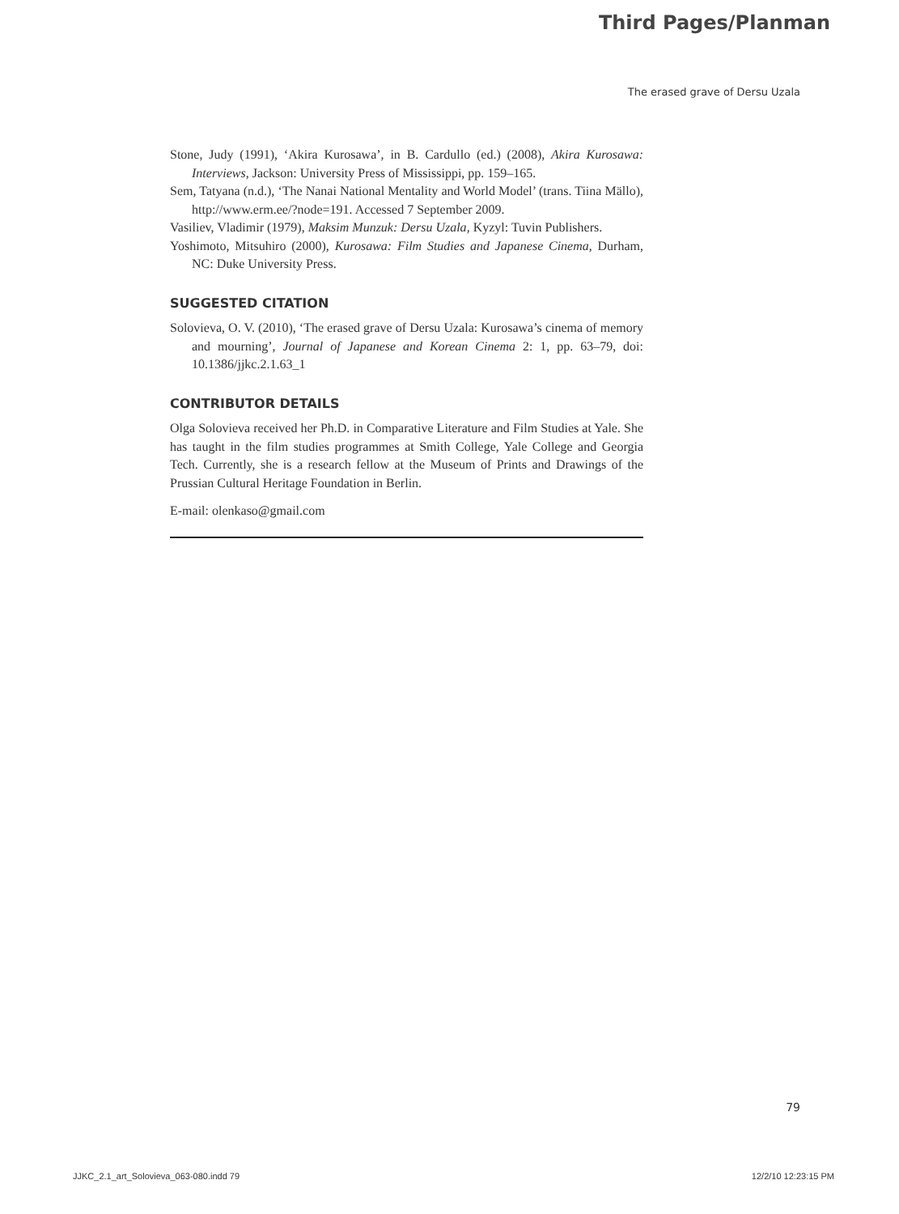Third Pages/Planman
The erased grave of Dersu Uzala
Stone, Judy (1991), ‘Akira Kurosawa’, in B. Cardullo (ed.) (2008), Akira Kurosawa: Interviews, Jackson: University Press of Mississippi, pp. 159–165.
Sem, Tatyana (n.d.), ‘The Nanai National Mentality and World Model’ (trans. Tiina Mällo), http://www.erm.ee/?node=191. Accessed 7 September 2009.
Vasiliev, Vladimir (1979), Maksim Munzuk: Dersu Uzala, Kyzyl: Tuvin Publishers.
Yoshimoto, Mitsuhiro (2000), Kurosawa: Film Studies and Japanese Cinema, Durham, NC: Duke University Press.
SUGGESTED CITATION
Solovieva, O. V. (2010), ‘The erased grave of Dersu Uzala: Kurosawa’s cinema of memory and mourning’, Journal of Japanese and Korean Cinema 2: 1, pp. 63–79, doi: 10.1386/jjkc.2.1.63_1
CONTRIBUTOR DETAILS
Olga Solovieva received her Ph.D. in Comparative Literature and Film Studies at Yale. She has taught in the film studies programmes at Smith College, Yale College and Georgia Tech. Currently, she is a research fellow at the Museum of Prints and Drawings of the Prussian Cultural Heritage Foundation in Berlin.
E-mail: olenkaso@gmail.com
79
JJKC_2.1_art_Solovieva_063-080.indd 79
12/2/10 12:23:15 PM